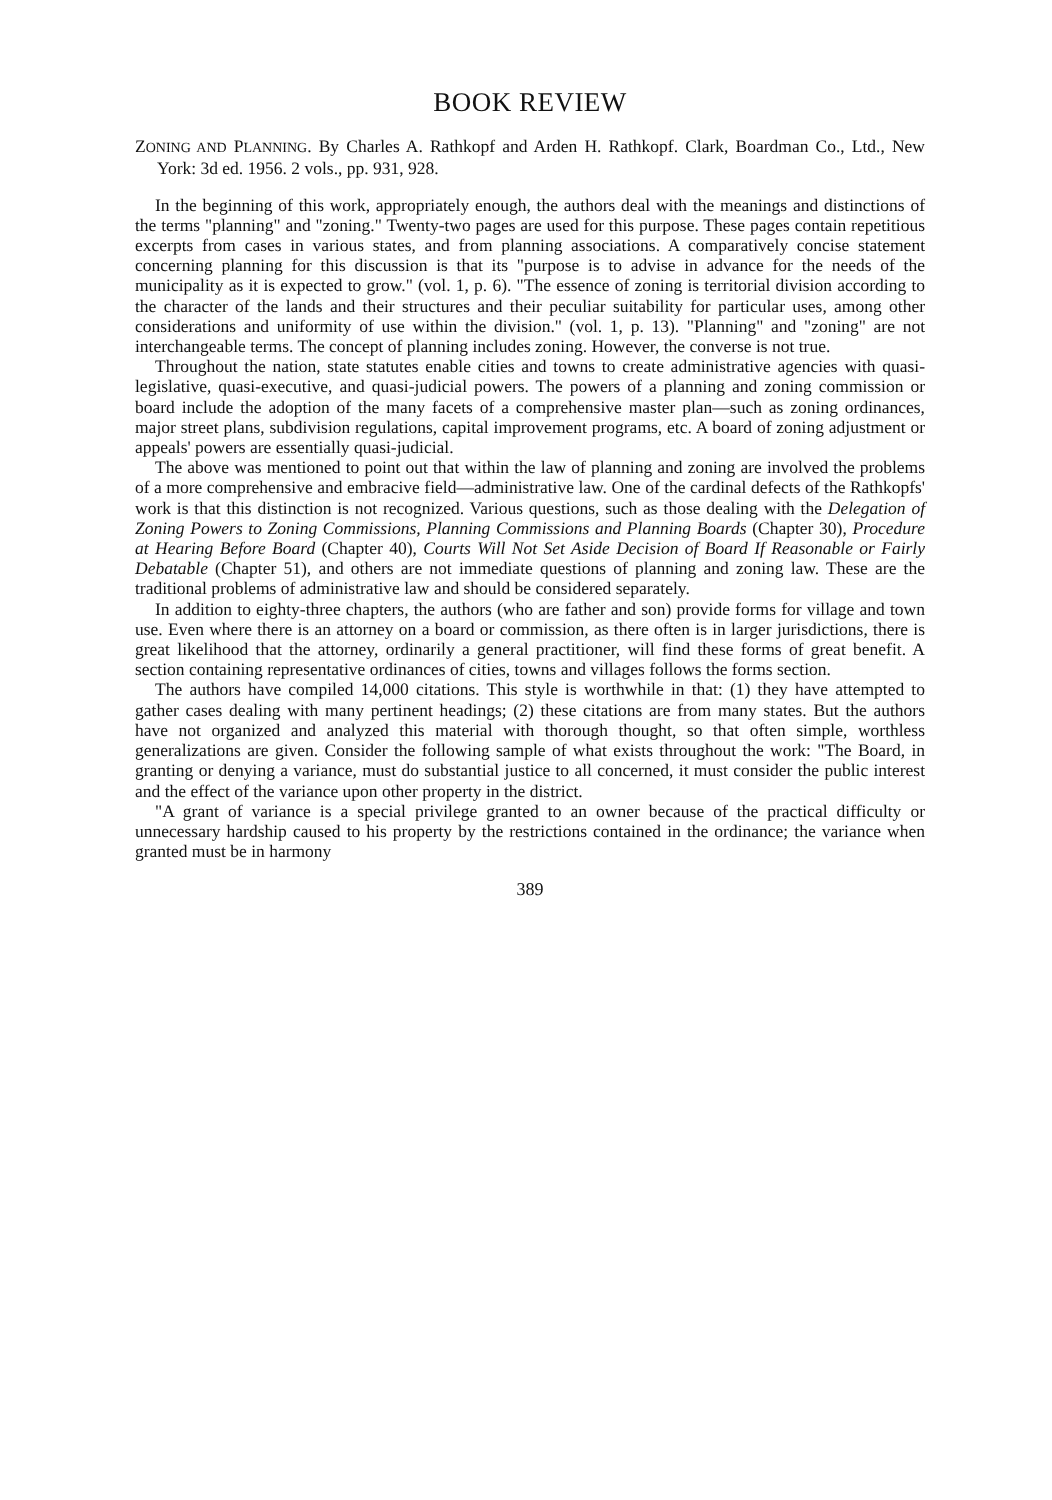BOOK REVIEW
ZONING AND PLANNING. By Charles A. Rathkopf and Arden H. Rathkopf. Clark, Boardman Co., Ltd., New York: 3d ed. 1956. 2 vols., pp. 931, 928.
In the beginning of this work, appropriately enough, the authors deal with the meanings and distinctions of the terms "planning" and "zoning." Twenty-two pages are used for this purpose. These pages contain repetitious excerpts from cases in various states, and from planning associations. A comparatively concise statement concerning planning for this discussion is that its "purpose is to advise in advance for the needs of the municipality as it is expected to grow." (vol. 1, p. 6). "The essence of zoning is territorial division according to the character of the lands and their structures and their peculiar suitability for particular uses, among other considerations and uniformity of use within the division." (vol. 1, p. 13). "Planning" and "zoning" are not interchangeable terms. The concept of planning includes zoning. However, the converse is not true.
Throughout the nation, state statutes enable cities and towns to create administrative agencies with quasi-legislative, quasi-executive, and quasi-judicial powers. The powers of a planning and zoning commission or board include the adoption of the many facets of a comprehensive master plan—such as zoning ordinances, major street plans, subdivision regulations, capital improvement programs, etc. A board of zoning adjustment or appeals' powers are essentially quasi-judicial.
The above was mentioned to point out that within the law of planning and zoning are involved the problems of a more comprehensive and embracive field—administrative law. One of the cardinal defects of the Rathkopfs' work is that this distinction is not recognized. Various questions, such as those dealing with the Delegation of Zoning Powers to Zoning Commissions, Planning Commissions and Planning Boards (Chapter 30), Procedure at Hearing Before Board (Chapter 40), Courts Will Not Set Aside Decision of Board If Reasonable or Fairly Debatable (Chapter 51), and others are not immediate questions of planning and zoning law. These are the traditional problems of administrative law and should be considered separately.
In addition to eighty-three chapters, the authors (who are father and son) provide forms for village and town use. Even where there is an attorney on a board or commission, as there often is in larger jurisdictions, there is great likelihood that the attorney, ordinarily a general practitioner, will find these forms of great benefit. A section containing representative ordinances of cities, towns and villages follows the forms section.
The authors have compiled 14,000 citations. This style is worthwhile in that: (1) they have attempted to gather cases dealing with many pertinent headings; (2) these citations are from many states. But the authors have not organized and analyzed this material with thorough thought, so that often simple, worthless generalizations are given. Consider the following sample of what exists throughout the work: "The Board, in granting or denying a variance, must do substantial justice to all concerned, it must consider the public interest and the effect of the variance upon other property in the district.
"A grant of variance is a special privilege granted to an owner because of the practical difficulty or unnecessary hardship caused to his property by the restrictions contained in the ordinance; the variance when granted must be in harmony
389